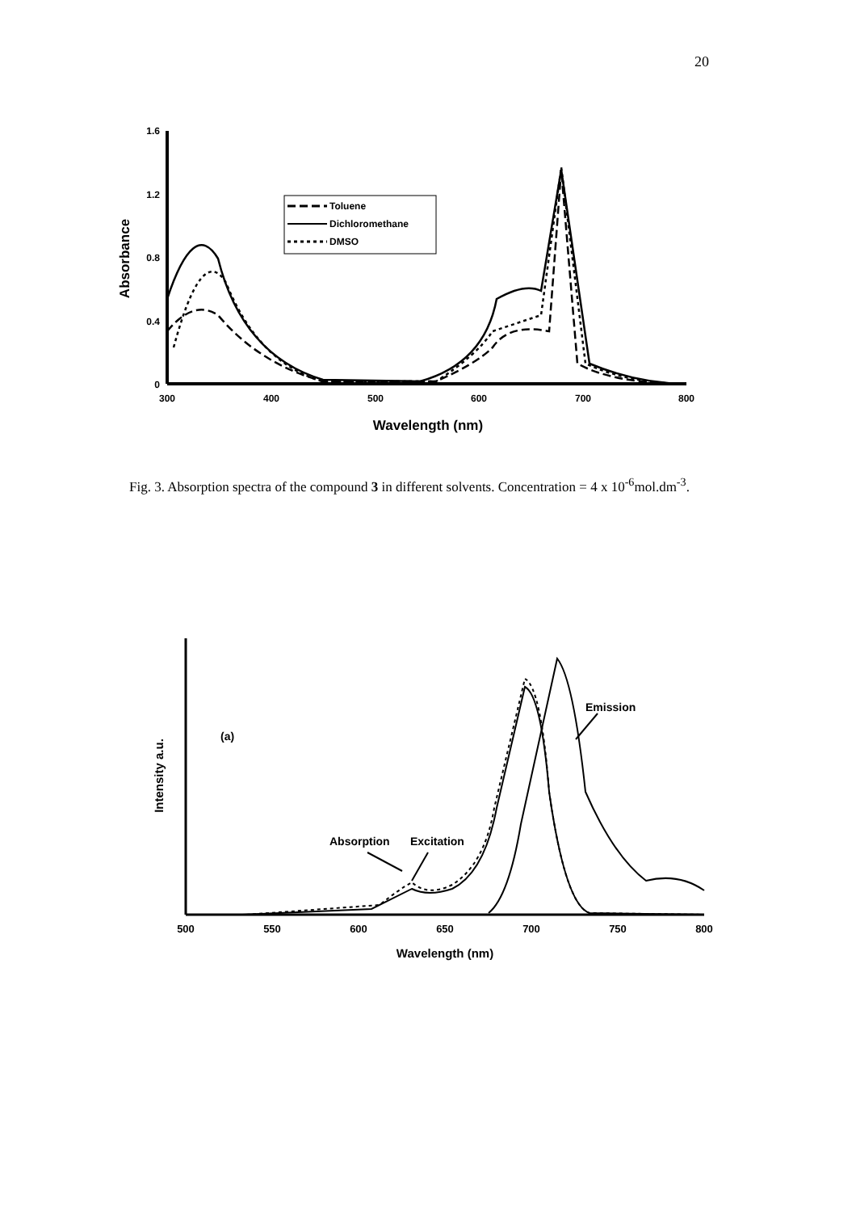20
1.6
1.2
0.8
0.4
0
300
400
500
600
700
800
Wavelength (nm)
Absorbance
Toluene
Dichloromethane
DMSO
Fig. 3. Absorption spectra of the compound 3 in different solvents. Concentration = 4 x 10<sup>-6</sup>mol.dm<sup>-3</sup>.
500
550
600
650
700
750
800
Wavelength (nm)
Intensity a.u.
(a)
Emission
Absorption
Excitation